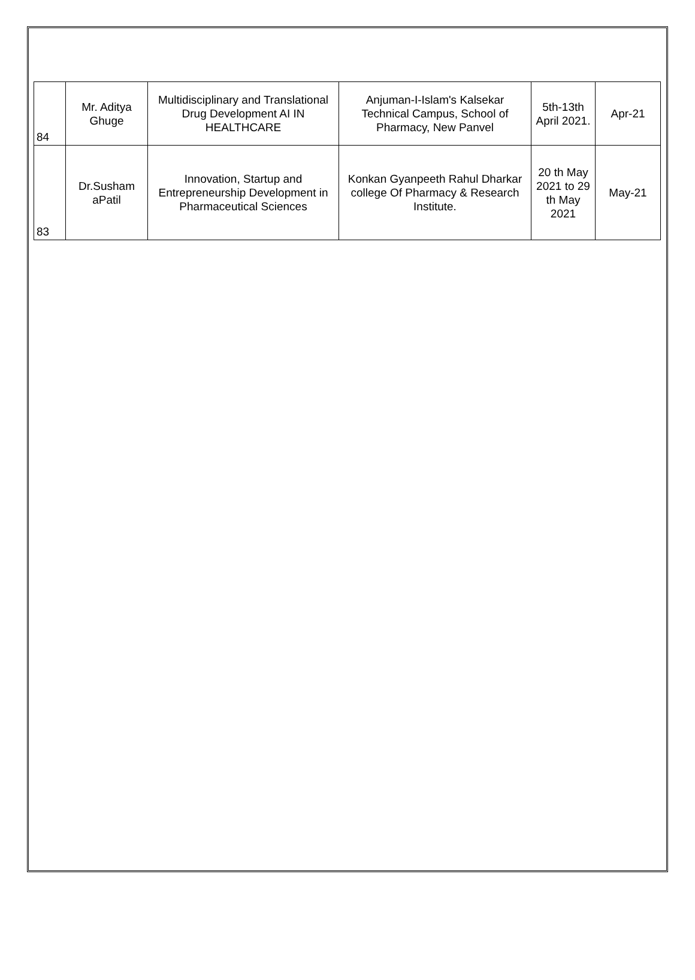| 84 | Mr. Aditya Ghuge | Multidisciplinary and Translational Drug Development AI IN HEALTHCARE | Anjuman-I-Islam's Kalsekar Technical Campus, School of Pharmacy, New Panvel | 5th-13th April 2021. | Apr-21 |
| 83 | Dr.Susham aPatil | Innovation, Startup and Entrepreneurship Development in Pharmaceutical Sciences | Konkan Gyanpeeth Rahul Dharkar college Of Pharmacy & Research Institute. | 20 th May 2021 to 29 th May 2021 | May-21 |